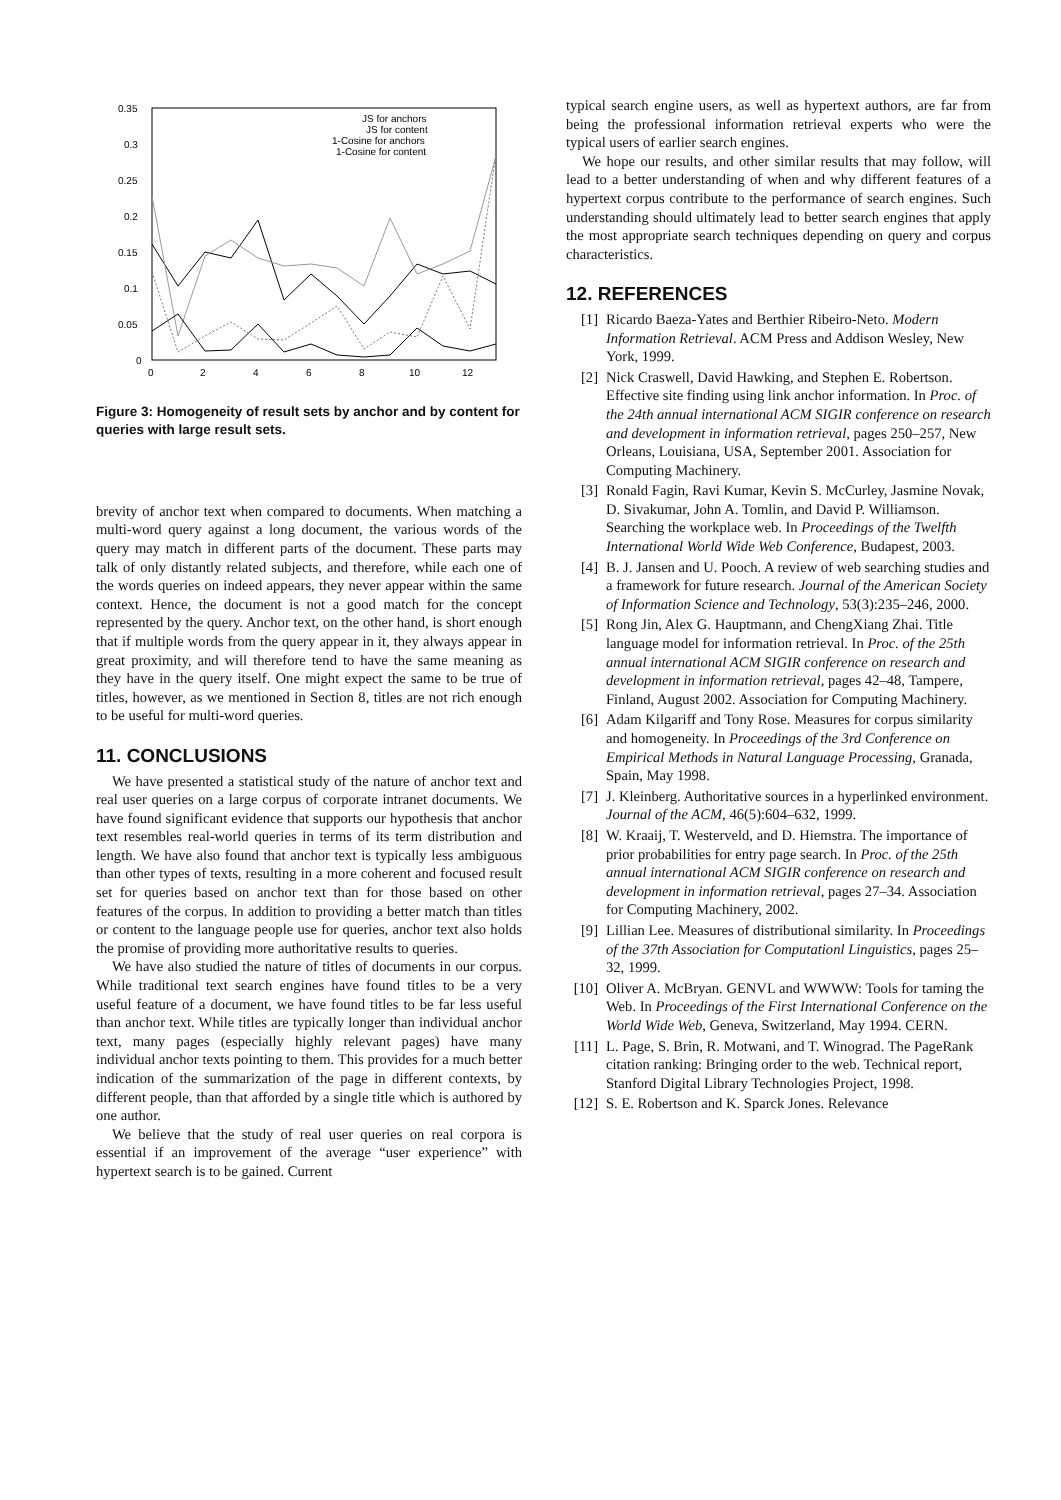0.35
0.3
0.25
0.2
0.15
0.1
0.05
0
0
2
4
6
8
10
12
JS for anchors
JS for content
1-Cosine for anchors
1-Cosine for content
Figure 3: Homogeneity of result sets by anchor and by content for queries with large result sets.
brevity of anchor text when compared to documents. When matching a multi-word query against a long document, the various words of the query may match in different parts of the document. These parts may talk of only distantly related subjects, and therefore, while each one of the words queries on indeed appears, they never appear within the same context. Hence, the document is not a good match for the concept represented by the query. Anchor text, on the other hand, is short enough that if multiple words from the query appear in it, they always appear in great proximity, and will therefore tend to have the same meaning as they have in the query itself. One might expect the same to be true of titles, however, as we mentioned in Section 8, titles are not rich enough to be useful for multi-word queries.
11. CONCLUSIONS
We have presented a statistical study of the nature of anchor text and real user queries on a large corpus of corporate intranet documents. We have found significant evidence that supports our hypothesis that anchor text resembles real-world queries in terms of its term distribution and length. We have also found that anchor text is typically less ambiguous than other types of texts, resulting in a more coherent and focused result set for queries based on anchor text than for those based on other features of the corpus. In addition to providing a better match than titles or content to the language people use for queries, anchor text also holds the promise of providing more authoritative results to queries.
We have also studied the nature of titles of documents in our corpus. While traditional text search engines have found titles to be a very useful feature of a document, we have found titles to be far less useful than anchor text. While titles are typically longer than individual anchor text, many pages (especially highly relevant pages) have many individual anchor texts pointing to them. This provides for a much better indication of the summarization of the page in different contexts, by different people, than that afforded by a single title which is authored by one author.
We believe that the study of real user queries on real corpora is essential if an improvement of the average “user experience” with hypertext search is to be gained. Current
typical search engine users, as well as hypertext authors, are far from being the professional information retrieval experts who were the typical users of earlier search engines.
We hope our results, and other similar results that may follow, will lead to a better understanding of when and why different features of a hypertext corpus contribute to the performance of search engines. Such understanding should ultimately lead to better search engines that apply the most appropriate search techniques depending on query and corpus characteristics.
12. REFERENCES
[1] Ricardo Baeza-Yates and Berthier Ribeiro-Neto. Modern Information Retrieval. ACM Press and Addison Wesley, New York, 1999.
[2] Nick Craswell, David Hawking, and Stephen E. Robertson. Effective site finding using link anchor information. In Proc. of the 24th annual international ACM SIGIR conference on research and development in information retrieval, pages 250–257, New Orleans, Louisiana, USA, September 2001. Association for Computing Machinery.
[3] Ronald Fagin, Ravi Kumar, Kevin S. McCurley, Jasmine Novak, D. Sivakumar, John A. Tomlin, and David P. Williamson. Searching the workplace web. In Proceedings of the Twelfth International World Wide Web Conference, Budapest, 2003.
[4] B. J. Jansen and U. Pooch. A review of web searching studies and a framework for future research. Journal of the American Society of Information Science and Technology, 53(3):235–246, 2000.
[5] Rong Jin, Alex G. Hauptmann, and ChengXiang Zhai. Title language model for information retrieval. In Proc. of the 25th annual international ACM SIGIR conference on research and development in information retrieval, pages 42–48, Tampere, Finland, August 2002. Association for Computing Machinery.
[6] Adam Kilgariff and Tony Rose. Measures for corpus similarity and homogeneity. In Proceedings of the 3rd Conference on Empirical Methods in Natural Language Processing, Granada, Spain, May 1998.
[7] J. Kleinberg. Authoritative sources in a hyperlinked environment. Journal of the ACM, 46(5):604–632, 1999.
[8] W. Kraaij, T. Westerveld, and D. Hiemstra. The importance of prior probabilities for entry page search. In Proc. of the 25th annual international ACM SIGIR conference on research and development in information retrieval, pages 27–34. Association for Computing Machinery, 2002.
[9] Lillian Lee. Measures of distributional similarity. In Proceedings of the 37th Association for Computationl Linguistics, pages 25–32, 1999.
[10] Oliver A. McBryan. GENVL and WWWW: Tools for taming the Web. In Proceedings of the First International Conference on the World Wide Web, Geneva, Switzerland, May 1994. CERN.
[11] L. Page, S. Brin, R. Motwani, and T. Winograd. The PageRank citation ranking: Bringing order to the web. Technical report, Stanford Digital Library Technologies Project, 1998.
[12] S. E. Robertson and K. Sparck Jones. Relevance